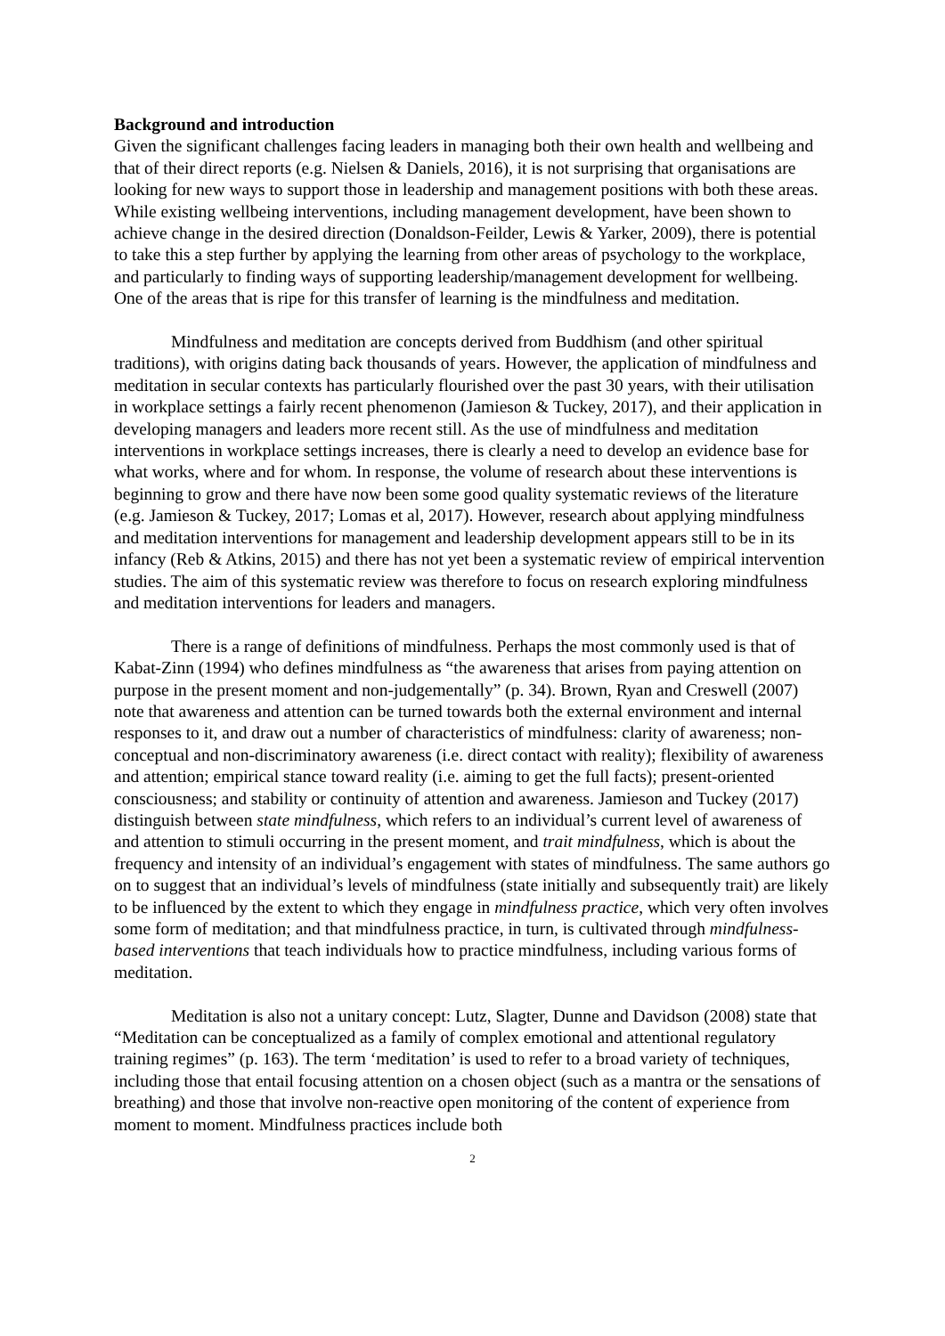Background and introduction
Given the significant challenges facing leaders in managing both their own health and wellbeing and that of their direct reports (e.g. Nielsen & Daniels, 2016), it is not surprising that organisations are looking for new ways to support those in leadership and management positions with both these areas. While existing wellbeing interventions, including management development, have been shown to achieve change in the desired direction (Donaldson-Feilder, Lewis & Yarker, 2009), there is potential to take this a step further by applying the learning from other areas of psychology to the workplace, and particularly to finding ways of supporting leadership/management development for wellbeing. One of the areas that is ripe for this transfer of learning is the mindfulness and meditation.
Mindfulness and meditation are concepts derived from Buddhism (and other spiritual traditions), with origins dating back thousands of years. However, the application of mindfulness and meditation in secular contexts has particularly flourished over the past 30 years, with their utilisation in workplace settings a fairly recent phenomenon (Jamieson & Tuckey, 2017), and their application in developing managers and leaders more recent still. As the use of mindfulness and meditation interventions in workplace settings increases, there is clearly a need to develop an evidence base for what works, where and for whom. In response, the volume of research about these interventions is beginning to grow and there have now been some good quality systematic reviews of the literature (e.g. Jamieson & Tuckey, 2017; Lomas et al, 2017). However, research about applying mindfulness and meditation interventions for management and leadership development appears still to be in its infancy (Reb & Atkins, 2015) and there has not yet been a systematic review of empirical intervention studies. The aim of this systematic review was therefore to focus on research exploring mindfulness and meditation interventions for leaders and managers.
There is a range of definitions of mindfulness. Perhaps the most commonly used is that of Kabat-Zinn (1994) who defines mindfulness as “the awareness that arises from paying attention on purpose in the present moment and non-judgementally” (p. 34). Brown, Ryan and Creswell (2007) note that awareness and attention can be turned towards both the external environment and internal responses to it, and draw out a number of characteristics of mindfulness: clarity of awareness; non-conceptual and non-discriminatory awareness (i.e. direct contact with reality); flexibility of awareness and attention; empirical stance toward reality (i.e. aiming to get the full facts); present-oriented consciousness; and stability or continuity of attention and awareness. Jamieson and Tuckey (2017) distinguish between state mindfulness, which refers to an individual’s current level of awareness of and attention to stimuli occurring in the present moment, and trait mindfulness, which is about the frequency and intensity of an individual’s engagement with states of mindfulness. The same authors go on to suggest that an individual’s levels of mindfulness (state initially and subsequently trait) are likely to be influenced by the extent to which they engage in mindfulness practice, which very often involves some form of meditation; and that mindfulness practice, in turn, is cultivated through mindfulness-based interventions that teach individuals how to practice mindfulness, including various forms of meditation.
Meditation is also not a unitary concept: Lutz, Slagter, Dunne and Davidson (2008) state that “Meditation can be conceptualized as a family of complex emotional and attentional regulatory training regimes” (p. 163). The term ‘meditation’ is used to refer to a broad variety of techniques, including those that entail focusing attention on a chosen object (such as a mantra or the sensations of breathing) and those that involve non-reactive open monitoring of the content of experience from moment to moment. Mindfulness practices include both
2